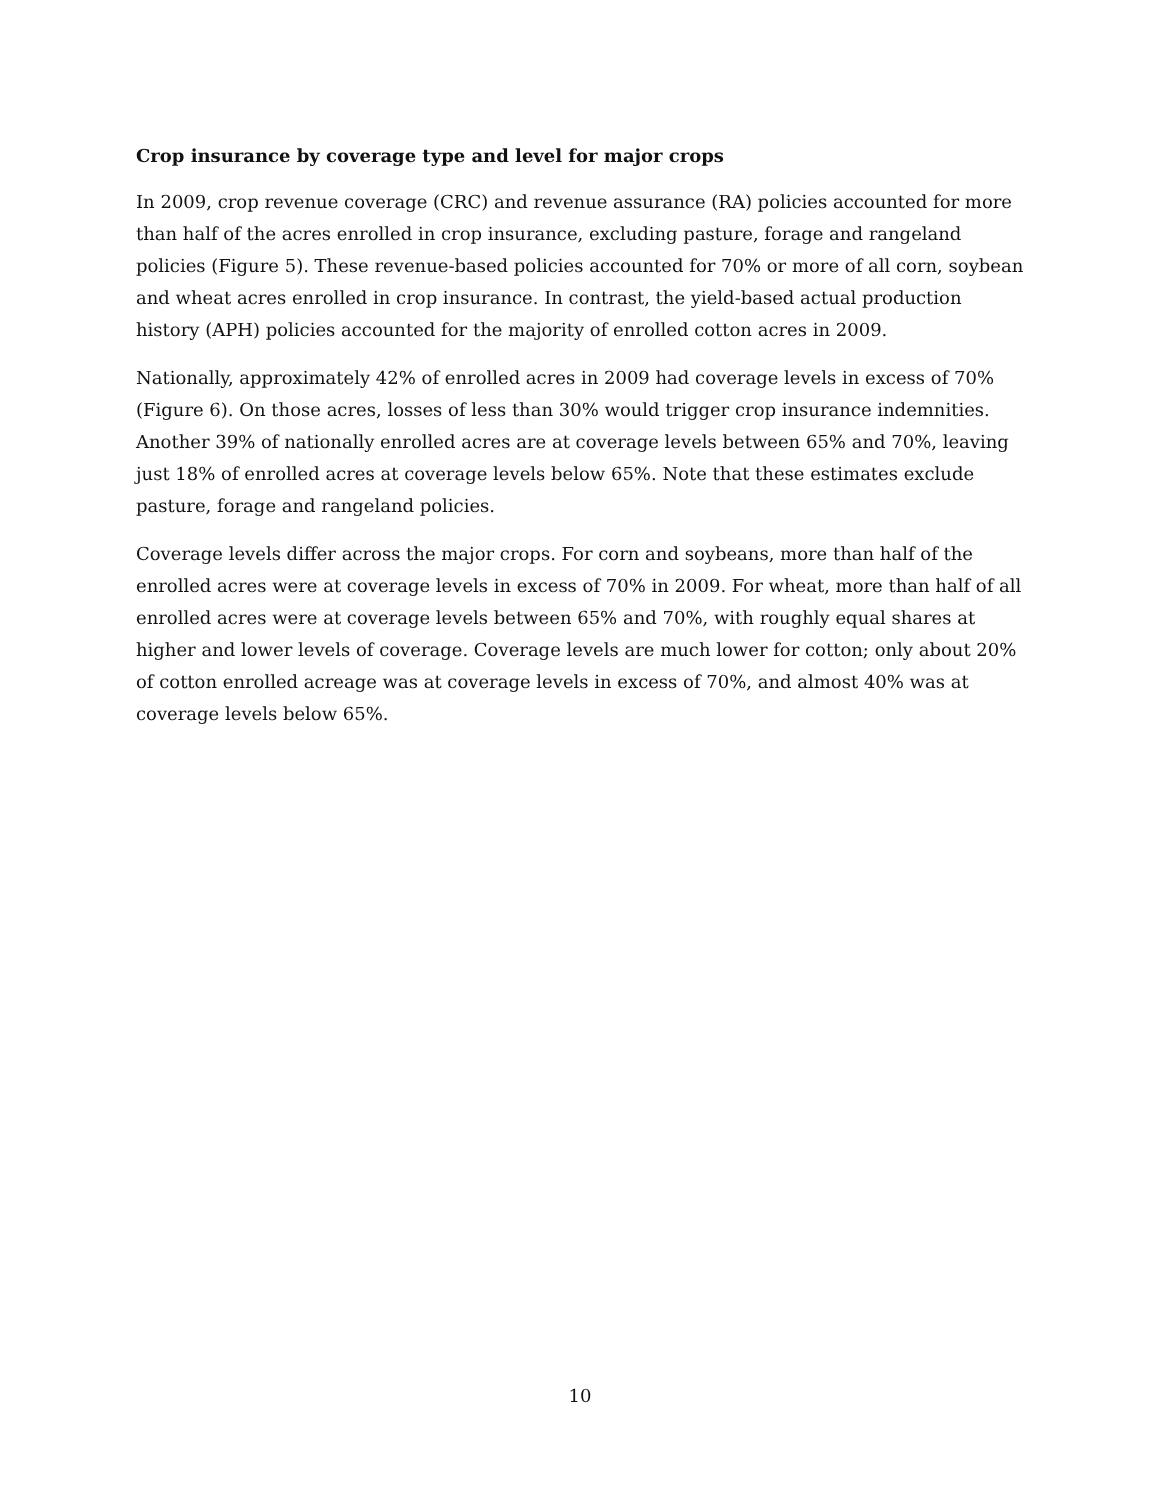Crop insurance by coverage type and level for major crops
In 2009, crop revenue coverage (CRC) and revenue assurance (RA) policies accounted for more than half of the acres enrolled in crop insurance, excluding pasture, forage and rangeland policies (Figure 5). These revenue-based policies accounted for 70% or more of all corn, soybean and wheat acres enrolled in crop insurance. In contrast, the yield-based actual production history (APH) policies accounted for the majority of enrolled cotton acres in 2009.
Nationally, approximately 42% of enrolled acres in 2009 had coverage levels in excess of 70% (Figure 6). On those acres, losses of less than 30% would trigger crop insurance indemnities. Another 39% of nationally enrolled acres are at coverage levels between 65% and 70%, leaving just 18% of enrolled acres at coverage levels below 65%. Note that these estimates exclude pasture, forage and rangeland policies.
Coverage levels differ across the major crops. For corn and soybeans, more than half of the enrolled acres were at coverage levels in excess of 70% in 2009. For wheat, more than half of all enrolled acres were at coverage levels between 65% and 70%, with roughly equal shares at higher and lower levels of coverage. Coverage levels are much lower for cotton; only about 20% of cotton enrolled acreage was at coverage levels in excess of 70%, and almost 40% was at coverage levels below 65%.
10